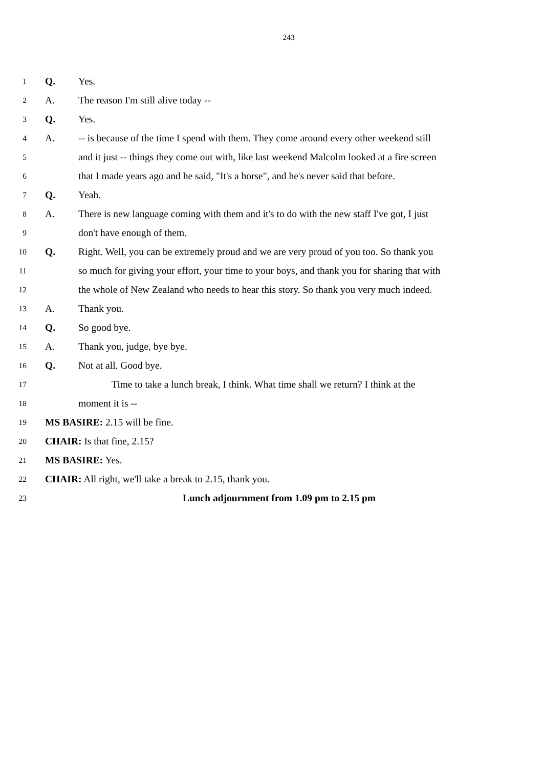243
1 Q. Yes.
2 A. The reason I'm still alive today --
3 Q. Yes.
4 A. -- is because of the time I spend with them. They come around every other weekend still
5 and it just -- things they come out with, like last weekend Malcolm looked at a fire screen
6 that I made years ago and he said, "It's a horse", and he's never said that before.
7 Q. Yeah.
8 A. There is new language coming with them and it's to do with the new staff I've got, I just
9 don't have enough of them.
10 Q. Right. Well, you can be extremely proud and we are very proud of you too. So thank you
11 so much for giving your effort, your time to your boys, and thank you for sharing that with
12 the whole of New Zealand who needs to hear this story. So thank you very much indeed.
13 A. Thank you.
14 Q. So good bye.
15 A. Thank you, judge, bye bye.
16 Q. Not at all. Good bye.
17 Time to take a lunch break, I think. What time shall we return? I think at the
18 moment it is --
19 MS BASIRE: 2.15 will be fine.
20 CHAIR: Is that fine, 2.15?
21 MS BASIRE: Yes.
22 CHAIR: All right, we'll take a break to 2.15, thank you.
23 Lunch adjournment from 1.09 pm to 2.15 pm